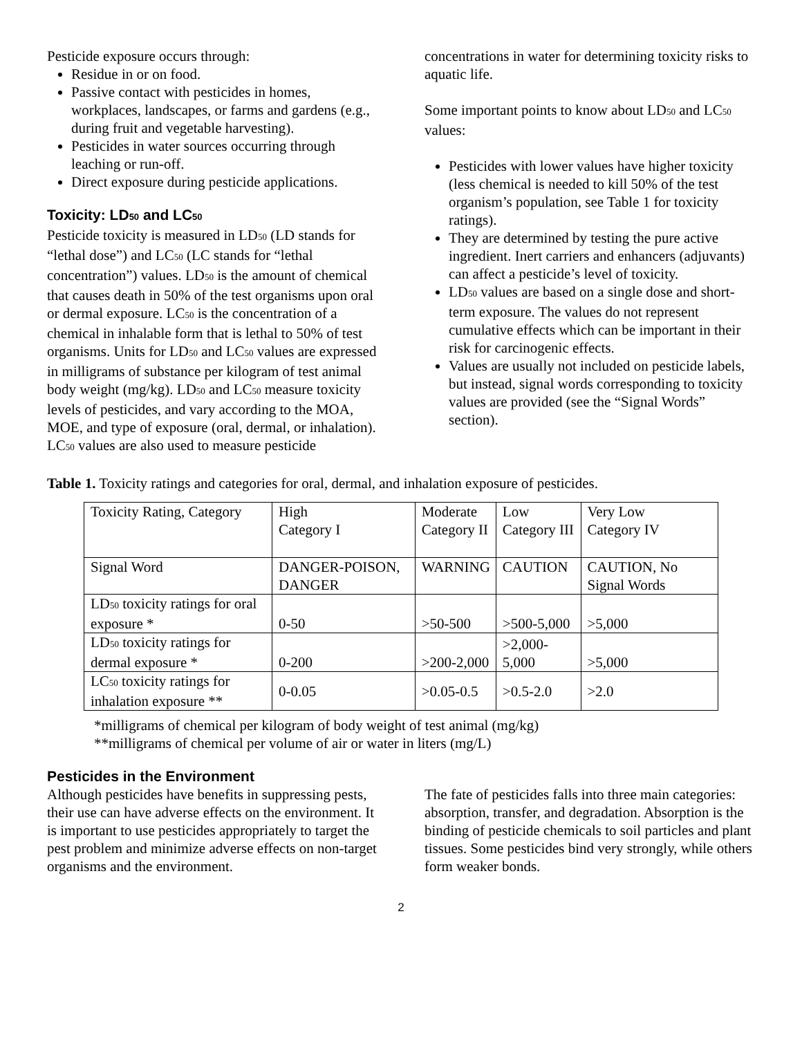Pesticide exposure occurs through:
Residue in or on food.
Passive contact with pesticides in homes, workplaces, landscapes, or farms and gardens (e.g., during fruit and vegetable harvesting).
Pesticides in water sources occurring through leaching or run-off.
Direct exposure during pesticide applications.
Toxicity: LD<sub>50</sub> and LC<sub>50</sub>
Pesticide toxicity is measured in LD<sub>50</sub> (LD stands for “lethal dose”) and LC<sub>50</sub> (LC stands for “lethal concentration”) values. LD<sub>50</sub> is the amount of chemical that causes death in 50% of the test organisms upon oral or dermal exposure. LC<sub>50</sub> is the concentration of a chemical in inhalable form that is lethal to 50% of test organisms. Units for LD<sub>50</sub> and LC<sub>50</sub> values are expressed in milligrams of substance per kilogram of test animal body weight (mg/kg). LD<sub>50</sub> and LC<sub>50</sub> measure toxicity levels of pesticides, and vary according to the MOA, MOE, and type of exposure (oral, dermal, or inhalation). LC<sub>50</sub> values are also used to measure pesticide
concentrations in water for determining toxicity risks to aquatic life.
Some important points to know about LD<sub>50</sub> and LC<sub>50</sub> values:
Pesticides with lower values have higher toxicity (less chemical is needed to kill 50% of the test organism’s population, see Table 1 for toxicity ratings).
They are determined by testing the pure active ingredient. Inert carriers and enhancers (adjuvants) can affect a pesticide’s level of toxicity.
LD<sub>50</sub> values are based on a single dose and short-term exposure. The values do not represent cumulative effects which can be important in their risk for carcinogenic effects.
Values are usually not included on pesticide labels, but instead, signal words corresponding to toxicity values are provided (see the “Signal Words” section).
Table 1. Toxicity ratings and categories for oral, dermal, and inhalation exposure of pesticides.
| Toxicity Rating, Category | High Category I | Moderate Category II | Low Category III | Very Low Category IV |
| Signal Word | DANGER-POISON, DANGER | WARNING | CAUTION | CAUTION, No Signal Words |
| LD<sub>50</sub> toxicity ratings for oral exposure * | 0-50 | >50-500 | >500-5,000 | >5,000 |
| LD<sub>50</sub> toxicity ratings for dermal exposure * | 0-200 | >200-2,000 | >2,000-5,000 | >5,000 |
| LC<sub>50</sub> toxicity ratings for inhalation exposure ** | 0-0.05 | >0.05-0.5 | >0.5-2.0 | >2.0 |
*milligrams of chemical per kilogram of body weight of test animal (mg/kg)
**milligrams of chemical per volume of air or water in liters (mg/L)
Pesticides in the Environment
Although pesticides have benefits in suppressing pests, their use can have adverse effects on the environment. It is important to use pesticides appropriately to target the pest problem and minimize adverse effects on non-target organisms and the environment.
The fate of pesticides falls into three main categories: absorption, transfer, and degradation. Absorption is the binding of pesticide chemicals to soil particles and plant tissues. Some pesticides bind very strongly, while others form weaker bonds.
2